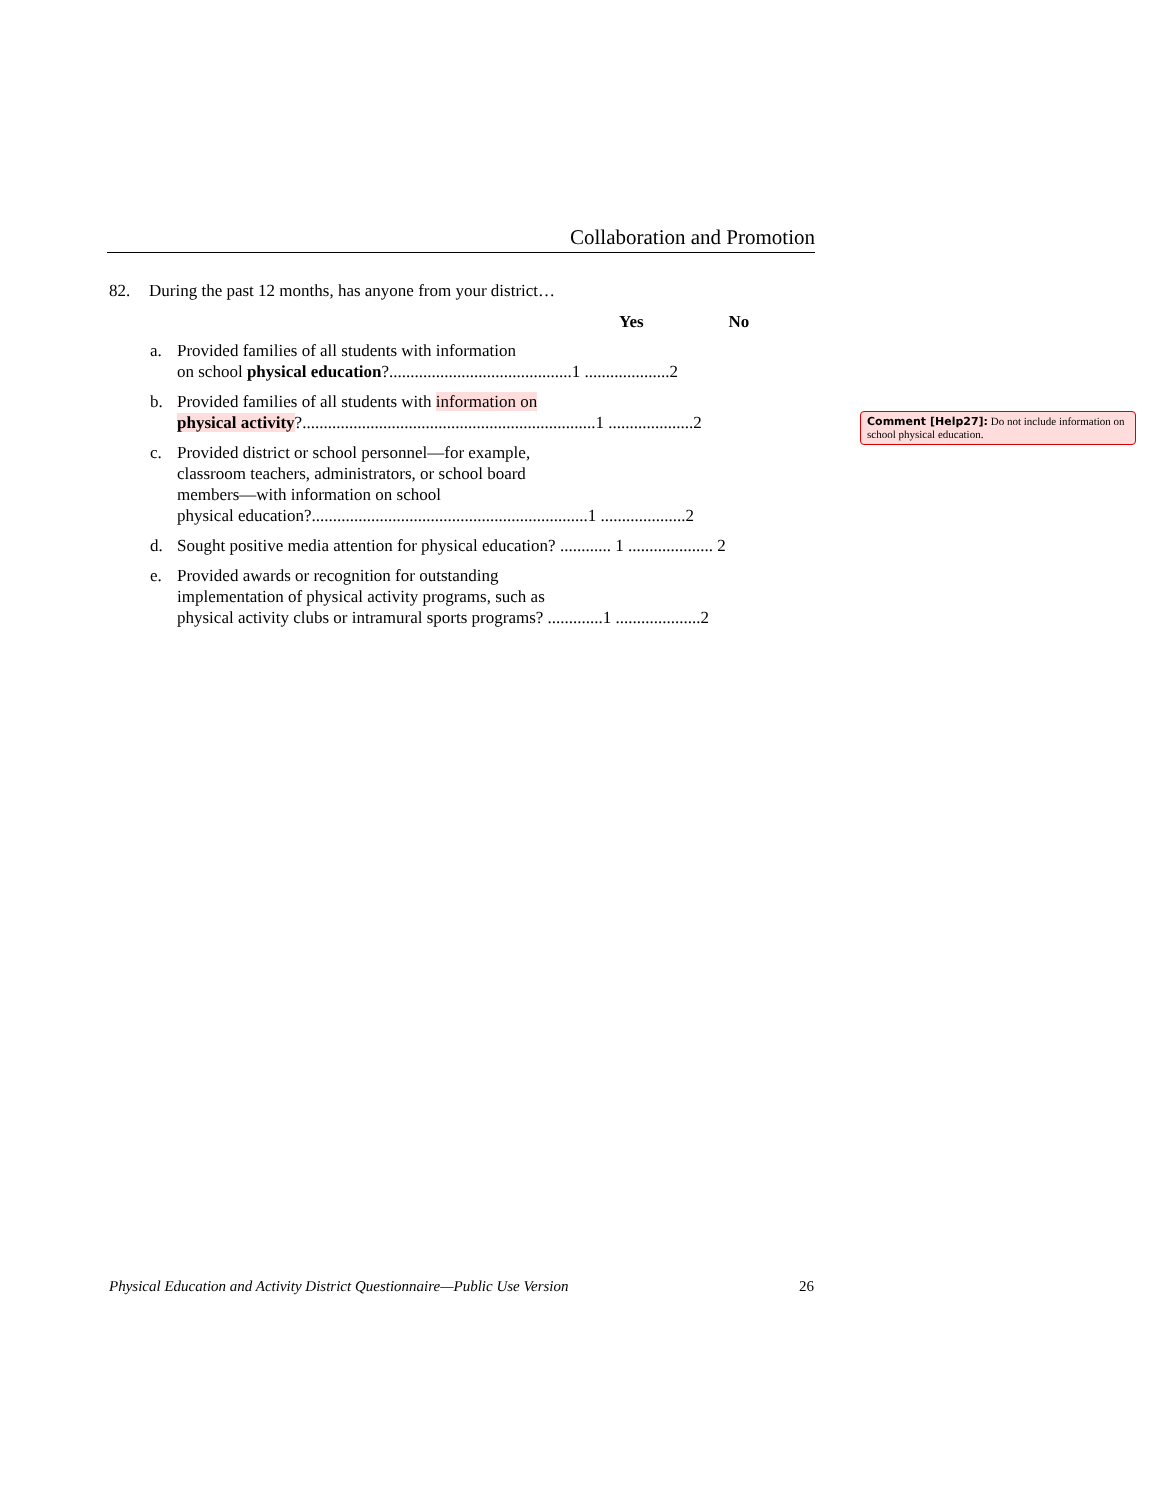Collaboration and Promotion
82. During the past 12 months, has anyone from your district…
Yes No
a. Provided families of all students with information
on school physical education?...........................................1 ....................2
b. Provided families of all students with information on
physical activity?.....................................................................1 ....................2
c. Provided district or school personnel—for example,
classroom teachers, administrators, or school board
members—with information on school
physical education?.................................................................1 ....................2
d. Sought positive media attention for physical education? ............ 1 .................... 2
e. Provided awards or recognition for outstanding
implementation of physical activity programs, such as
physical activity clubs or intramural sports programs? .............1 ....................2
Comment [Help27]: Do not include information on school physical education.
Physical Education and Activity District Questionnaire—Public Use Version 26